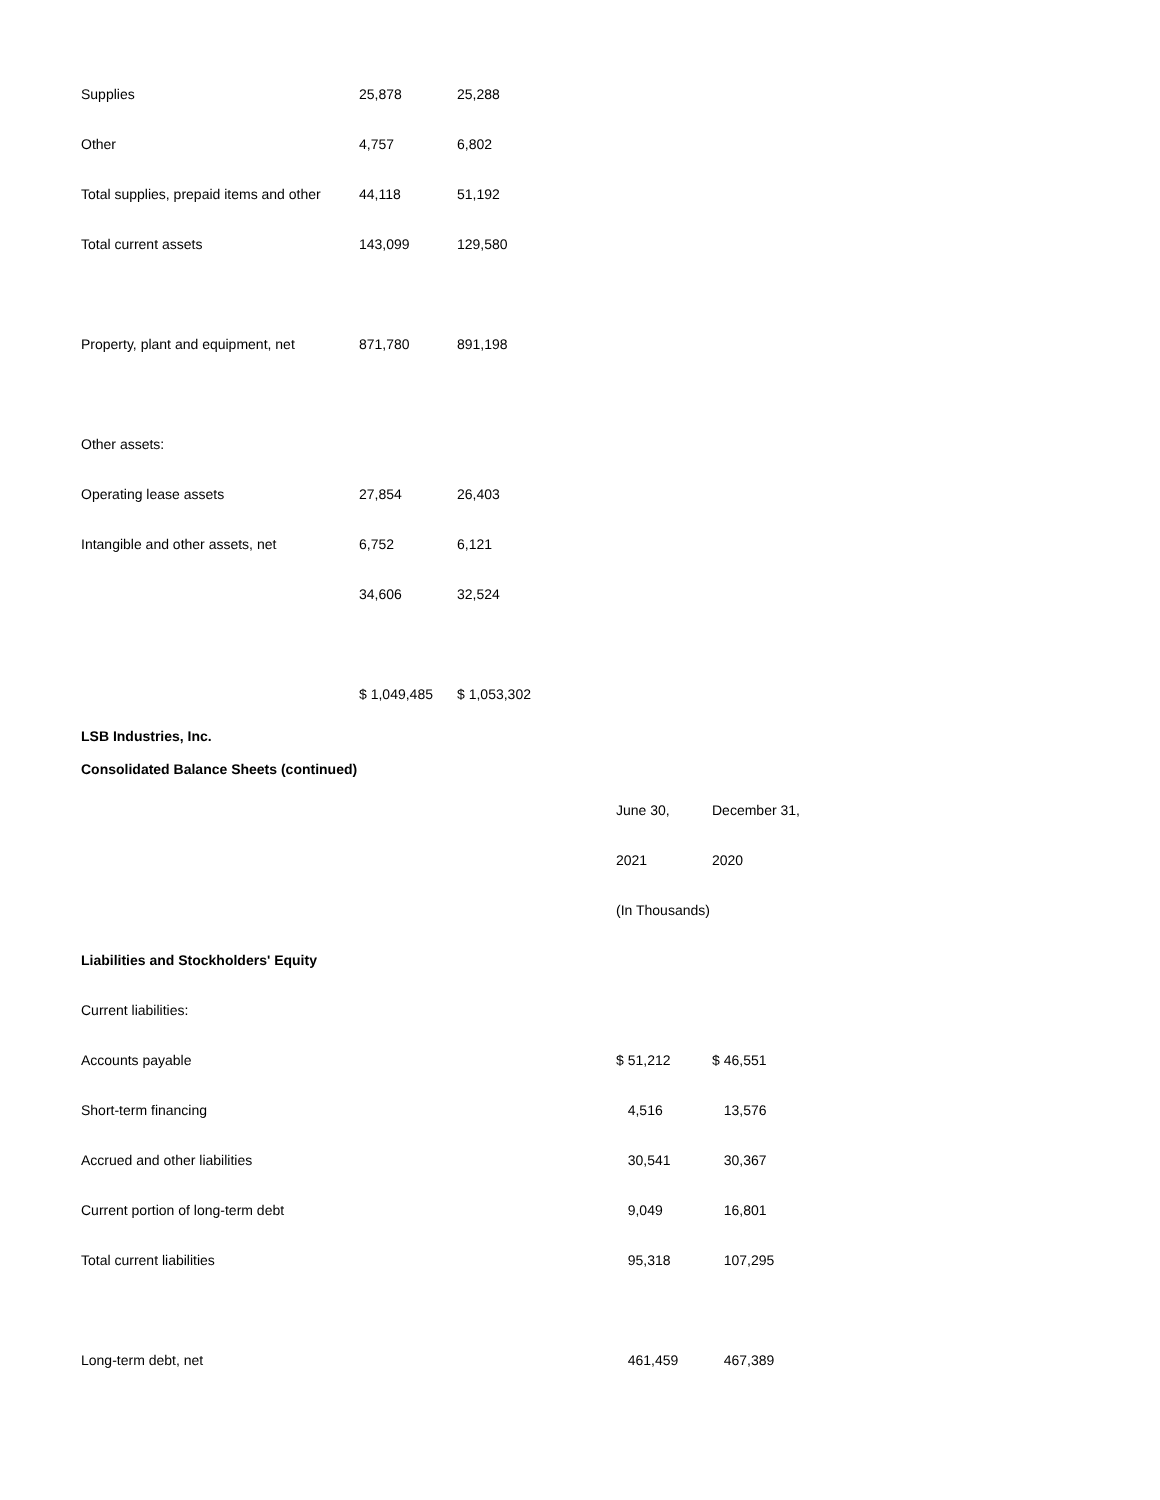| Supplies | 25,878 | 25,288 |
| Other | 4,757 | 6,802 |
| Total supplies, prepaid items and other | 44,118 | 51,192 |
| Total current assets | 143,099 | 129,580 |
| Property, plant and equipment, net | 871,780 | 891,198 |
| Other assets: | | |
| Operating lease assets | 27,854 | 26,403 |
| Intangible and other assets, net | 6,752 | 6,121 |
| | 34,606 | 32,524 |
| | $ 1,049,485 | $ 1,053,302 |
| LSB Industries, Inc. |
| Consolidated Balance Sheets (continued) |
| | June 30, | December 31, |
| | 2021 | 2020 |
| | (In Thousands) | |
| Liabilities and Stockholders' Equity | | |
| Current liabilities: | | |
| Accounts payable | $ 51,212 | $ 46,551 |
| Short-term financing | 4,516 | 13,576 |
| Accrued and other liabilities | 30,541 | 30,367 |
| Current portion of long-term debt | 9,049 | 16,801 |
| Total current liabilities | 95,318 | 107,295 |
| Long-term debt, net | 461,459 | 467,389 |